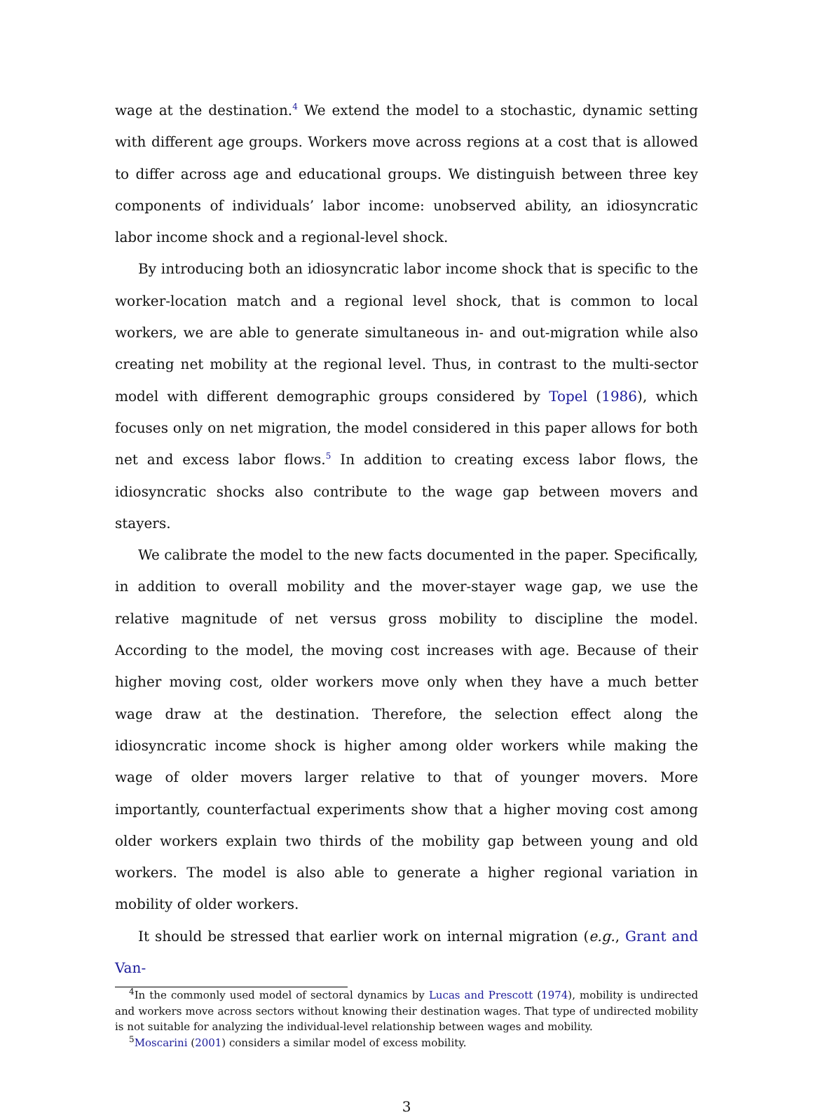wage at the destination.<sup>4</sup> We extend the model to a stochastic, dynamic setting with different age groups. Workers move across regions at a cost that is allowed to differ across age and educational groups. We distinguish between three key components of individuals’ labor income: unobserved ability, an idiosyncratic labor income shock and a regional-level shock.
By introducing both an idiosyncratic labor income shock that is specific to the worker-location match and a regional level shock, that is common to local workers, we are able to generate simultaneous in- and out-migration while also creating net mobility at the regional level. Thus, in contrast to the multi-sector model with different demographic groups considered by Topel (1986), which focuses only on net migration, the model considered in this paper allows for both net and excess labor flows.<sup>5</sup> In addition to creating excess labor flows, the idiosyncratic shocks also contribute to the wage gap between movers and stayers.
We calibrate the model to the new facts documented in the paper. Specifically, in addition to overall mobility and the mover-stayer wage gap, we use the relative magnitude of net versus gross mobility to discipline the model. According to the model, the moving cost increases with age. Because of their higher moving cost, older workers move only when they have a much better wage draw at the destination. Therefore, the selection effect along the idiosyncratic income shock is higher among older workers while making the wage of older movers larger relative to that of younger movers. More importantly, counterfactual experiments show that a higher moving cost among older workers explain two thirds of the mobility gap between young and old workers. The model is also able to generate a higher regional variation in mobility of older workers.
It should be stressed that earlier work on internal migration (e.g., Grant and Van-
<sup>4</sup> In the commonly used model of sectoral dynamics by Lucas and Prescott (1974), mobility is undirected and workers move across sectors without knowing their destination wages. That type of undirected mobility is not suitable for analyzing the individual-level relationship between wages and mobility.
<sup>5</sup> Moscarini (2001) considers a similar model of excess mobility.
3